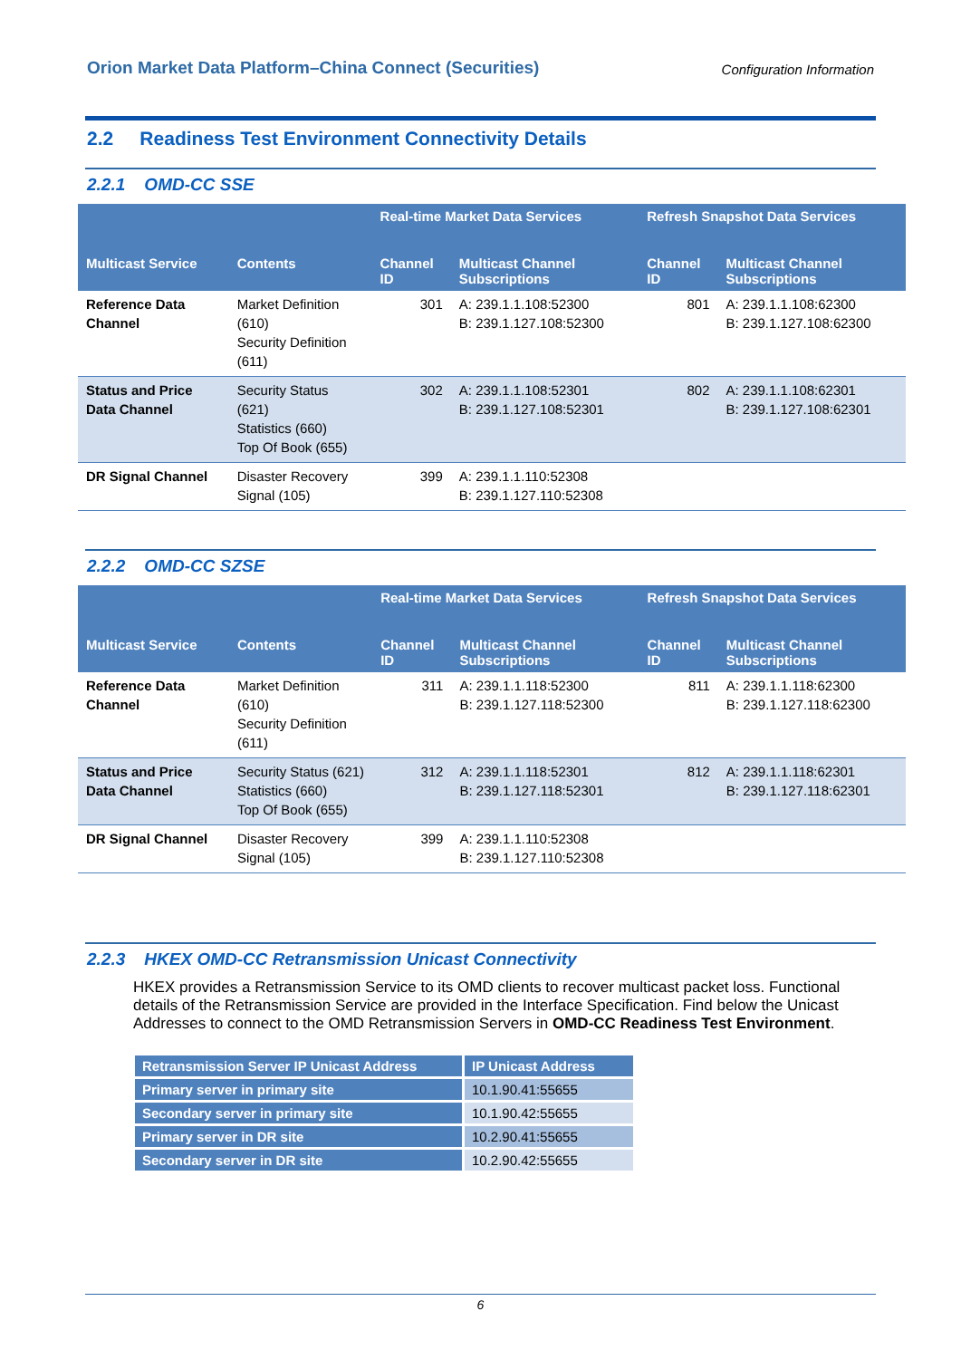Orion Market Data Platform–China Connect (Securities) Configuration Information
2.2 Readiness Test Environment Connectivity Details
2.2.1 OMD-CC SSE
| | | Real-time Market Data Services | | Refresh Snapshot Data Services | |
| --- | --- | --- | --- | --- | --- |
| Multicast Service | Contents | Channel ID | Multicast Channel Subscriptions | Channel ID | Multicast Channel Subscriptions |
| Reference Data Channel | Market Definition (610) Security Definition (611) | 301 | A: 239.1.1.108:52300 B: 239.1.127.108:52300 | 801 | A: 239.1.1.108:62300 B: 239.1.127.108:62300 |
| Status and Price Data Channel | Security Status (621) Statistics (660) Top Of Book (655) | 302 | A: 239.1.1.108:52301 B: 239.1.127.108:52301 | 802 | A: 239.1.1.108:62301 B: 239.1.127.108:62301 |
| DR Signal Channel | Disaster Recovery Signal (105) | 399 | A: 239.1.1.110:52308 B: 239.1.127.110:52308 | | |
2.2.2 OMD-CC SZSE
| | | Real-time Market Data Services | | Refresh Snapshot Data Services | |
| --- | --- | --- | --- | --- | --- |
| Multicast Service | Contents | Channel ID | Multicast Channel Subscriptions | Channel ID | Multicast Channel Subscriptions |
| Reference Data Channel | Market Definition (610) Security Definition (611) | 311 | A: 239.1.1.118:52300 B: 239.1.127.118:52300 | 811 | A: 239.1.1.118:62300 B: 239.1.127.118:62300 |
| Status and Price Data Channel | Security Status (621) Statistics (660) Top Of Book (655) | 312 | A: 239.1.1.118:52301 B: 239.1.127.118:52301 | 812 | A: 239.1.1.118:62301 B: 239.1.127.118:62301 |
| DR Signal Channel | Disaster Recovery Signal (105) | 399 | A: 239.1.1.110:52308 B: 239.1.127.110:52308 | | |
2.2.3 HKEX OMD-CC Retransmission Unicast Connectivity
HKEX provides a Retransmission Service to its OMD clients to recover multicast packet loss. Functional details of the Retransmission Service are provided in the Interface Specification. Find below the Unicast Addresses to connect to the OMD Retransmission Servers in OMD-CC Readiness Test Environment.
| Retransmission Server IP Unicast Address | IP Unicast Address |
| --- | --- |
| Primary server in primary site | 10.1.90.41:55655 |
| Secondary server in primary site | 10.1.90.42:55655 |
| Primary server in DR site | 10.2.90.41:55655 |
| Secondary server in DR site | 10.2.90.42:55655 |
6